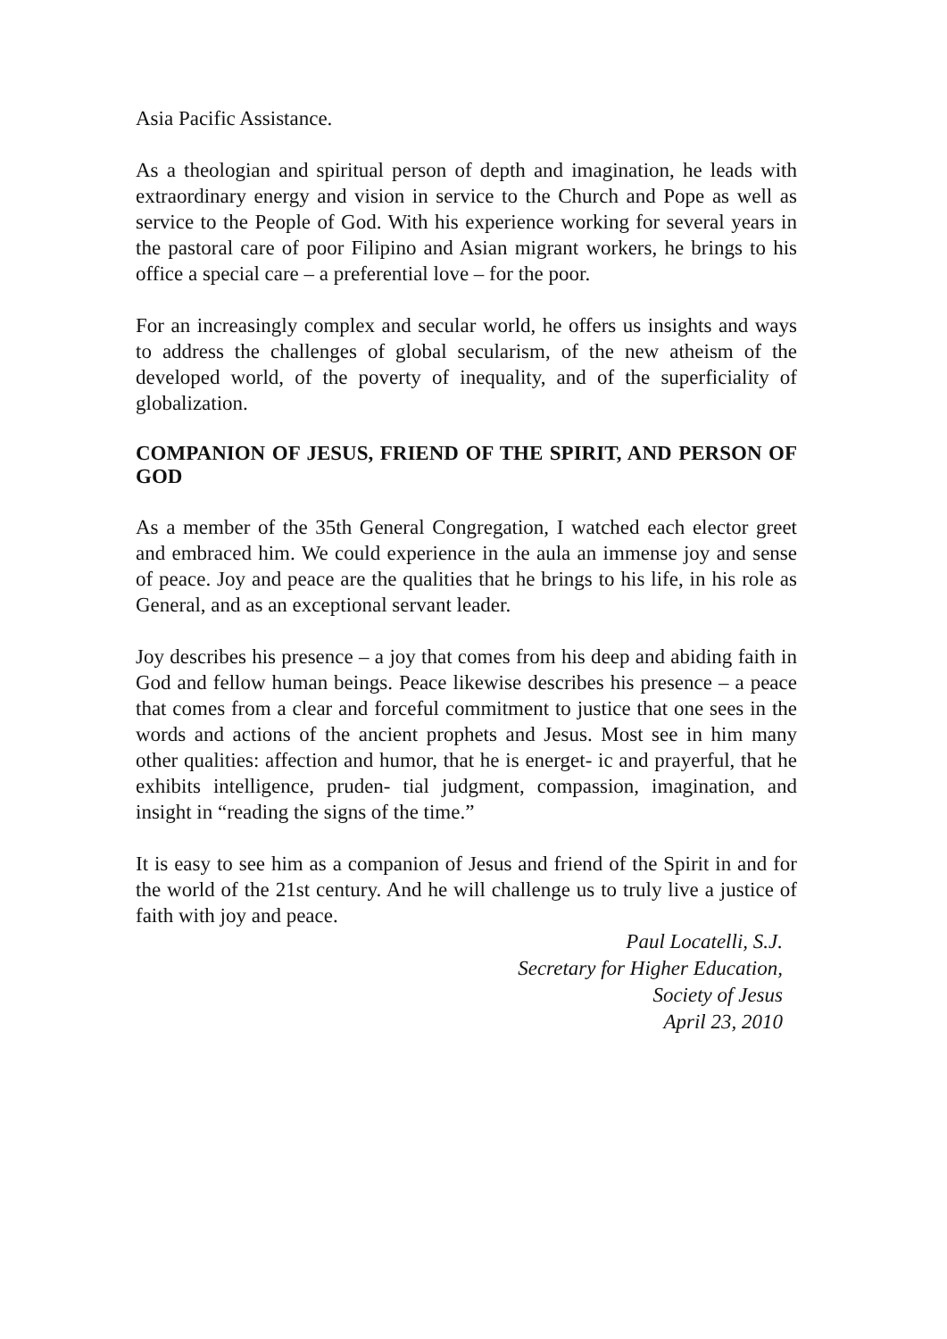Asia Pacific Assistance.
As a theologian and spiritual person of depth and imagination, he leads with extraordinary energy and vision in service to the Church and Pope as well as service to the People of God. With his experience working for several years in the pastoral care of poor Filipino and Asian migrant workers, he brings to his office a special care – a preferential love – for the poor.
For an increasingly complex and secular world, he offers us insights and ways to address the challenges of global secularism, of the new atheism of the developed world, of the poverty of inequality, and of the superficiality of globalization.
COMPANION OF JESUS, FRIEND OF THE SPIRIT, AND PERSON OF GOD
As a member of the 35th General Congregation, I watched each elector greet and embraced him. We could experience in the aula an immense joy and sense of peace. Joy and peace are the qualities that he brings to his life, in his role as General, and as an exceptional servant leader.
Joy describes his presence – a joy that comes from his deep and abiding faith in God and fellow human beings. Peace likewise describes his presence – a peace that comes from a clear and forceful commitment to justice that one sees in the words and actions of the ancient prophets and Jesus. Most see in him many other qualities: affection and humor, that he is energet- ic and prayerful, that he exhibits intelligence, pruden- tial judgment, compassion, imagination, and insight in “reading the signs of the time.”
It is easy to see him as a companion of Jesus and friend of the Spirit in and for the world of the 21st century. And he will challenge us to truly live a justice of faith with joy and peace.
Paul Locatelli, S.J.
Secretary for Higher Education,
Society of Jesus
April 23, 2010